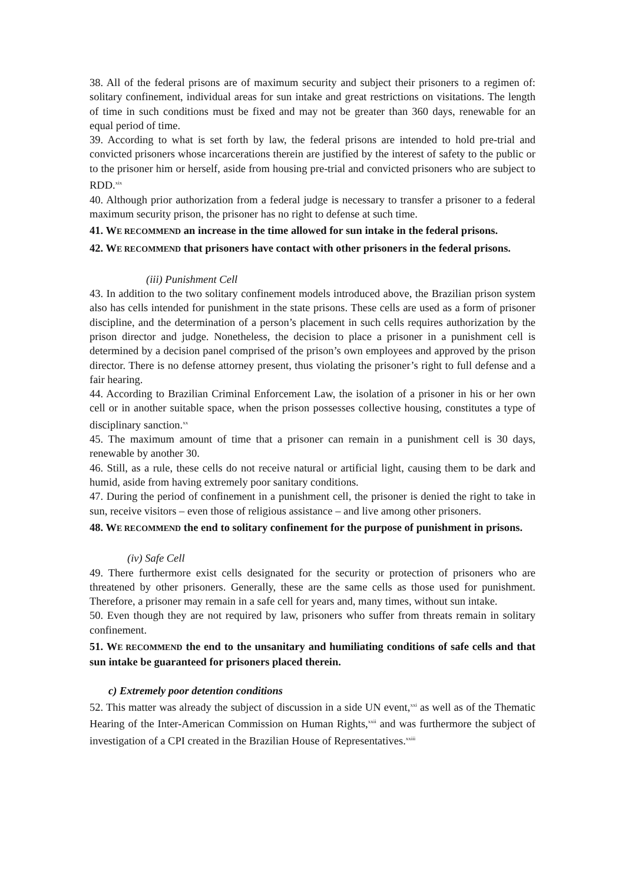38. All of the federal prisons are of maximum security and subject their prisoners to a regimen of: solitary confinement, individual areas for sun intake and great restrictions on visitations. The length of time in such conditions must be fixed and may not be greater than 360 days, renewable for an equal period of time.
39. According to what is set forth by law, the federal prisons are intended to hold pre-trial and convicted prisoners whose incarcerations therein are justified by the interest of safety to the public or to the prisoner him or herself, aside from housing pre-trial and convicted prisoners who are subject to RDD.<sup>xix</sup>
40. Although prior authorization from a federal judge is necessary to transfer a prisoner to a federal maximum security prison, the prisoner has no right to defense at such time.
41. WE RECOMMEND an increase in the time allowed for sun intake in the federal prisons.
42. WE RECOMMEND that prisoners have contact with other prisoners in the federal prisons.
(iii) Punishment Cell
43. In addition to the two solitary confinement models introduced above, the Brazilian prison system also has cells intended for punishment in the state prisons. These cells are used as a form of prisoner discipline, and the determination of a person’s placement in such cells requires authorization by the prison director and judge. Nonetheless, the decision to place a prisoner in a punishment cell is determined by a decision panel comprised of the prison’s own employees and approved by the prison director. There is no defense attorney present, thus violating the prisoner’s right to full defense and a fair hearing.
44. According to Brazilian Criminal Enforcement Law, the isolation of a prisoner in his or her own cell or in another suitable space, when the prison possesses collective housing, constitutes a type of disciplinary sanction.<sup>xx</sup>
45. The maximum amount of time that a prisoner can remain in a punishment cell is 30 days, renewable by another 30.
46. Still, as a rule, these cells do not receive natural or artificial light, causing them to be dark and humid, aside from having extremely poor sanitary conditions.
47. During the period of confinement in a punishment cell, the prisoner is denied the right to take in sun, receive visitors – even those of religious assistance – and live among other prisoners.
48. WE RECOMMEND the end to solitary confinement for the purpose of punishment in prisons.
(iv) Safe Cell
49. There furthermore exist cells designated for the security or protection of prisoners who are threatened by other prisoners. Generally, these are the same cells as those used for punishment. Therefore, a prisoner may remain in a safe cell for years and, many times, without sun intake.
50. Even though they are not required by law, prisoners who suffer from threats remain in solitary confinement.
51. WE RECOMMEND the end to the unsanitary and humiliating conditions of safe cells and that sun intake be guaranteed for prisoners placed therein.
c) Extremely poor detention conditions
52. This matter was already the subject of discussion in a side UN event,<sup>xxi</sup> as well as of the Thematic Hearing of the Inter-American Commission on Human Rights,<sup>xxii</sup> and was furthermore the subject of investigation of a CPI created in the Brazilian House of Representatives.<sup>xxiii</sup>